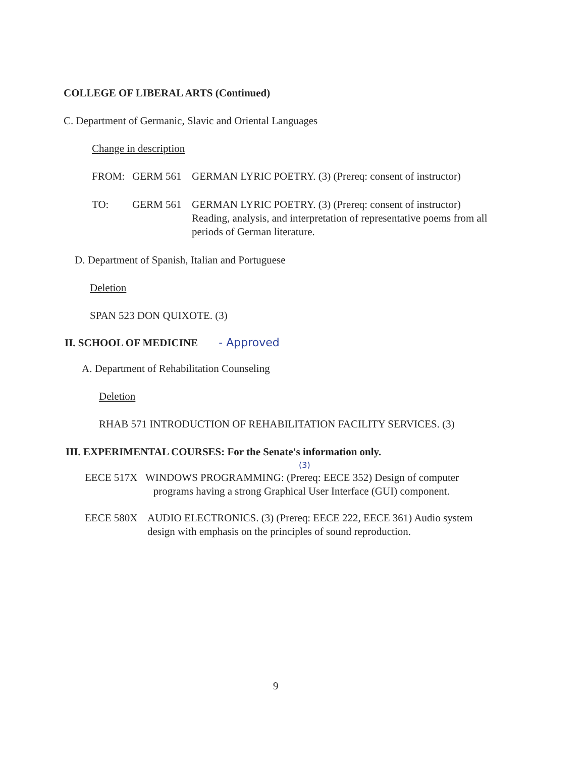COLLEGE OF LIBERAL ARTS (Continued)
C. Department of Germanic, Slavic and Oriental Languages
Change in description
FROM: GERM 561 GERMAN LYRIC POETRY. (3) (Prereq: consent of instructor)
TO: GERM 561 GERMAN LYRIC POETRY. (3) (Prereq: consent of instructor) Reading, analysis, and interpretation of representative poems from all periods of German literature.
D. Department of Spanish, Italian and Portuguese
Deletion
SPAN 523 DON QUIXOTE. (3)
II. SCHOOL OF MEDICINE - Approved
A. Department of Rehabilitation Counseling
Deletion
RHAB 571 INTRODUCTION OF REHABILITATION FACILITY SERVICES. (3)
III. EXPERIMENTAL COURSES: For the Senate's information only.
(3)
EECE 517X WINDOWS PROGRAMMING: (Prereq: EECE 352) Design of computer
programs having a strong Graphical User Interface (GUI) component.
EECE 580X AUDIO ELECTRONICS. (3) (Prereq: EECE 222, EECE 361) Audio system design with emphasis on the principles of sound reproduction.
9